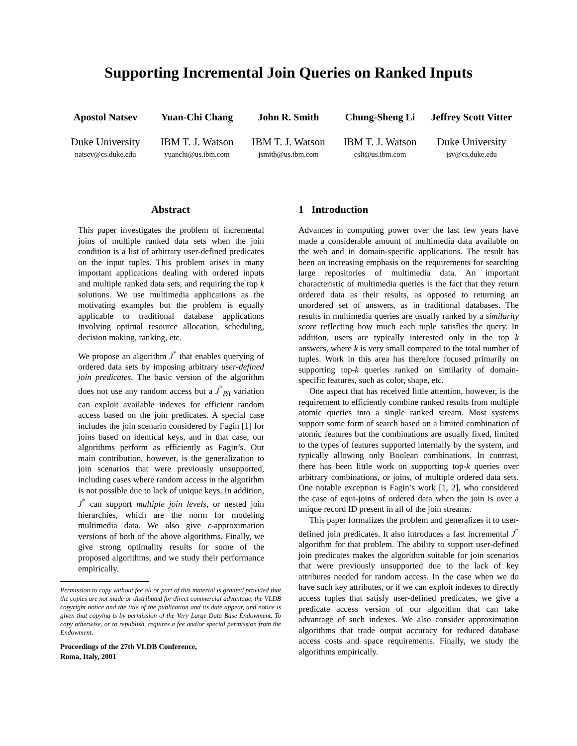Supporting Incremental Join Queries on Ranked Inputs
Apostol Natsev
Duke University
natsev@cs.duke.edu
Yuan-Chi Chang
IBM T. J. Watson
yuanchi@us.ibm.com
John R. Smith
IBM T. J. Watson
jsmith@us.ibm.com
Chung-Sheng Li
IBM T. J. Watson
csli@us.ibm.com
Jeffrey Scott Vitter
Duke University
jsv@cs.duke.edu
Abstract
This paper investigates the problem of incremental joins of multiple ranked data sets when the join condition is a list of arbitrary user-defined predicates on the input tuples. This problem arises in many important applications dealing with ordered inputs and multiple ranked data sets, and requiring the top k solutions. We use multimedia applications as the motivating examples but the problem is equally applicable to traditional database applications involving optimal resource allocation, scheduling, decision making, ranking, etc.
We propose an algorithm J<sup>*</sup> that enables querying of ordered data sets by imposing arbitrary user-defined join predicates. The basic version of the algorithm does not use any random access but a J<sup>*</sup><sub>PA</sub> variation can exploit available indexes for efficient random access based on the join predicates. A special case includes the join scenario considered by Fagin [1] for joins based on identical keys, and in that case, our algorithms perform as efficiently as Fagin’s. Our main contribution, however, is the generalization to join scenarios that were previously unsupported, including cases where random access in the algorithm is not possible due to lack of unique keys. In addition, J<sup>*</sup> can support multiple join levels, or nested join hierarchies, which are the norm for modeling multimedia data. We also give ε-approximation versions of both of the above algorithms. Finally, we give strong optimality results for some of the proposed algorithms, and we study their performance empirically.
Permission to copy without fee all or part of this material is granted provided that the copies are not made or distributed for direct commercial advantage, the VLDB copyright notice and the title of the publication and its date appear, and notice is given that copying is by permission of the Very Large Data Base Endowment. To copy otherwise, or to republish, requires a fee and/or special permission from the Endowment.
Proceedings of the 27th VLDB Conference,
Roma, Italy, 2001
1 Introduction
Advances in computing power over the last few years have made a considerable amount of multimedia data available on the web and in domain-specific applications. The result has been an increasing emphasis on the requirements for searching large repositories of multimedia data. An important characteristic of multimedia queries is the fact that they return ordered data as their results, as opposed to returning an unordered set of answers, as in traditional databases. The results in multimedia queries are usually ranked by a similarity score reflecting how much each tuple satisfies the query. In addition, users are typically interested only in the top k answers, where k is very small compared to the total number of tuples. Work in this area has therefore focused primarily on supporting top-k queries ranked on similarity of domain-specific features, such as color, shape, etc.
One aspect that has received little attention, however, is the requirement to efficiently combine ranked results from multiple atomic queries into a single ranked stream. Most systems support some form of search based on a limited combination of atomic features but the combinations are usually fixed, limited to the types of features supported internally by the system, and typically allowing only Boolean combinations. In contrast, there has been little work on supporting top-k queries over arbitrary combinations, or joins, of multiple ordered data sets. One notable exception is Fagin’s work [1, 2], who considered the case of equi-joins of ordered data when the join is over a unique record ID present in all of the join streams.
This paper formalizes the problem and generalizes it to user-defined join predicates. It also introduces a fast incremental J<sup>*</sup> algorithm for that problem. The ability to support user-defined join predicates makes the algorithm suitable for join scenarios that were previously unsupported due to the lack of key attributes needed for random access. In the case when we do have such key attributes, or if we can exploit indexes to directly access tuples that satisfy user-defined predicates, we give a predicate access version of our algorithm that can take advantage of such indexes. We also consider approximation algorithms that trade output accuracy for reduced database access costs and space requirements. Finally, we study the algorithms empirically.